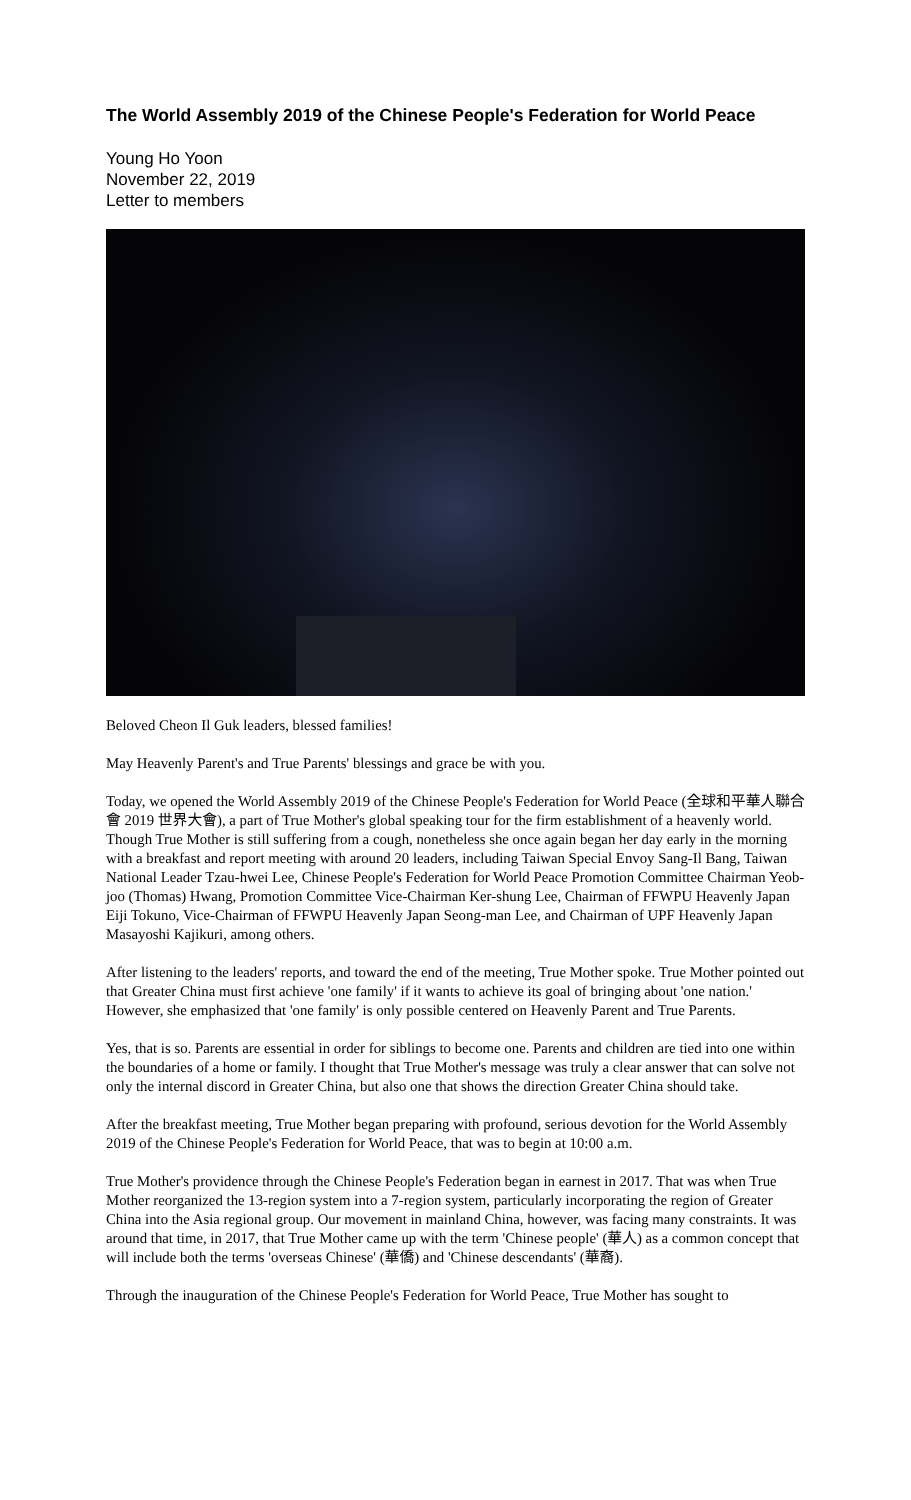The World Assembly 2019 of the Chinese People's Federation for World Peace
Young Ho Yoon
November 22, 2019
Letter to members
Beloved Cheon Il Guk leaders, blessed families!
May Heavenly Parent's and True Parents' blessings and grace be with you.
Today, we opened the World Assembly 2019 of the Chinese People's Federation for World Peace (全球和平華人聯合會 2019 世界大會), a part of True Mother's global speaking tour for the firm establishment of a heavenly world. Though True Mother is still suffering from a cough, nonetheless she once again began her day early in the morning with a breakfast and report meeting with around 20 leaders, including Taiwan Special Envoy Sang-Il Bang, Taiwan National Leader Tzau-hwei Lee, Chinese People's Federation for World Peace Promotion Committee Chairman Yeob-joo (Thomas) Hwang, Promotion Committee Vice-Chairman Ker-shung Lee, Chairman of FFWPU Heavenly Japan Eiji Tokuno, Vice-Chairman of FFWPU Heavenly Japan Seong-man Lee, and Chairman of UPF Heavenly Japan Masayoshi Kajikuri, among others.
After listening to the leaders' reports, and toward the end of the meeting, True Mother spoke. True Mother pointed out that Greater China must first achieve 'one family' if it wants to achieve its goal of bringing about 'one nation.' However, she emphasized that 'one family' is only possible centered on Heavenly Parent and True Parents.
Yes, that is so. Parents are essential in order for siblings to become one. Parents and children are tied into one within the boundaries of a home or family. I thought that True Mother's message was truly a clear answer that can solve not only the internal discord in Greater China, but also one that shows the direction Greater China should take.
After the breakfast meeting, True Mother began preparing with profound, serious devotion for the World Assembly 2019 of the Chinese People's Federation for World Peace, that was to begin at 10:00 a.m.
True Mother's providence through the Chinese People's Federation began in earnest in 2017. That was when True Mother reorganized the 13-region system into a 7-region system, particularly incorporating the region of Greater China into the Asia regional group. Our movement in mainland China, however, was facing many constraints. It was around that time, in 2017, that True Mother came up with the term 'Chinese people' (華人) as a common concept that will include both the terms 'overseas Chinese' (華僑) and 'Chinese descendants' (華裔).
Through the inauguration of the Chinese People's Federation for World Peace, True Mother has sought to